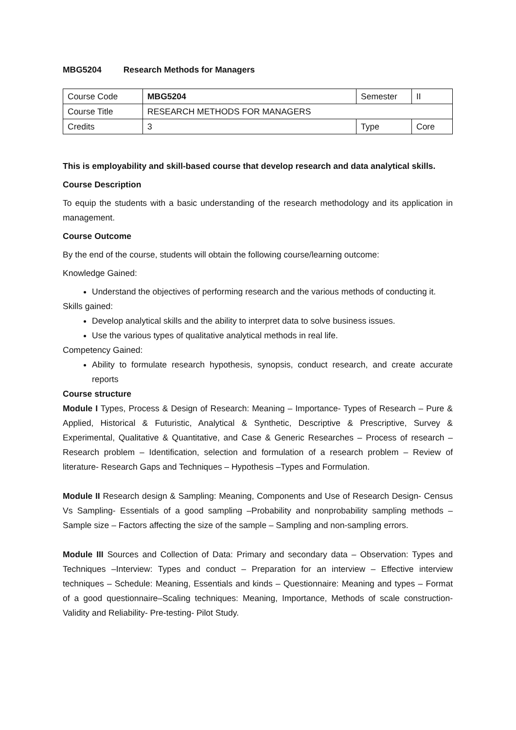MBG5204 Research Methods for Managers
| Course Code | MBG5204 | Semester | II |
| Course Title | RESEARCH METHODS FOR MANAGERS | | |
| Credits | 3 | Type | Core |
This is employability and skill-based course that develop research and data analytical skills.
Course Description
To equip the students with a basic understanding of the research methodology and its application in management.
Course Outcome
By the end of the course, students will obtain the following course/learning outcome:
Knowledge Gained:
Understand the objectives of performing research and the various methods of conducting it.
Skills gained:
Develop analytical skills and the ability to interpret data to solve business issues.
Use the various types of qualitative analytical methods in real life.
Competency Gained:
Ability to formulate research hypothesis, synopsis, conduct research, and create accurate reports
Course structure
Module I Types, Process & Design of Research: Meaning – Importance- Types of Research – Pure & Applied, Historical & Futuristic, Analytical & Synthetic, Descriptive & Prescriptive, Survey & Experimental, Qualitative & Quantitative, and Case & Generic Researches – Process of research –Research problem – Identification, selection and formulation of a research problem – Review of literature- Research Gaps and Techniques – Hypothesis –Types and Formulation.
Module II Research design & Sampling: Meaning, Components and Use of Research Design- Census Vs Sampling- Essentials of a good sampling –Probability and nonprobability sampling methods – Sample size – Factors affecting the size of the sample – Sampling and non-sampling errors.
Module III Sources and Collection of Data: Primary and secondary data – Observation: Types and Techniques –Interview: Types and conduct – Preparation for an interview – Effective interview techniques – Schedule: Meaning, Essentials and kinds – Questionnaire: Meaning and types – Format of a good questionnaire–Scaling techniques: Meaning, Importance, Methods of scale construction- Validity and Reliability- Pre-testing- Pilot Study.